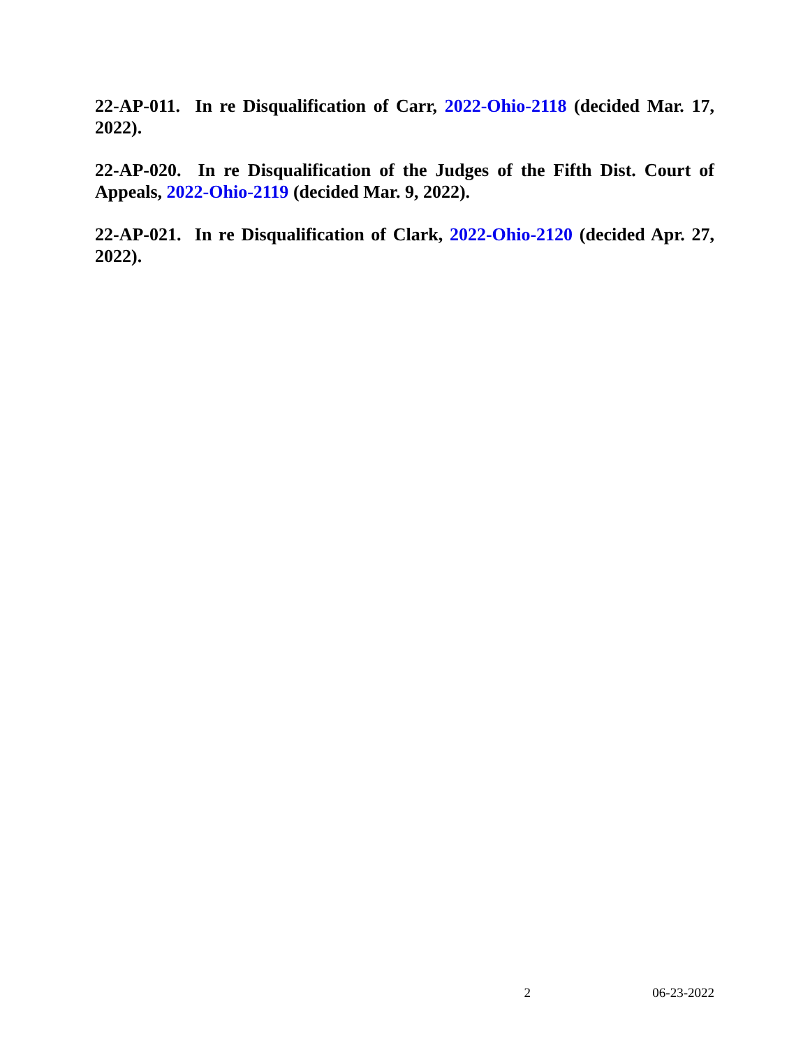22-AP-011. In re Disqualification of Carr, 2022-Ohio-2118 (decided Mar. 17, 2022).
22-AP-020. In re Disqualification of the Judges of the Fifth Dist. Court of Appeals, 2022-Ohio-2119 (decided Mar. 9, 2022).
22-AP-021. In re Disqualification of Clark, 2022-Ohio-2120 (decided Apr. 27, 2022).
2 06-23-2022